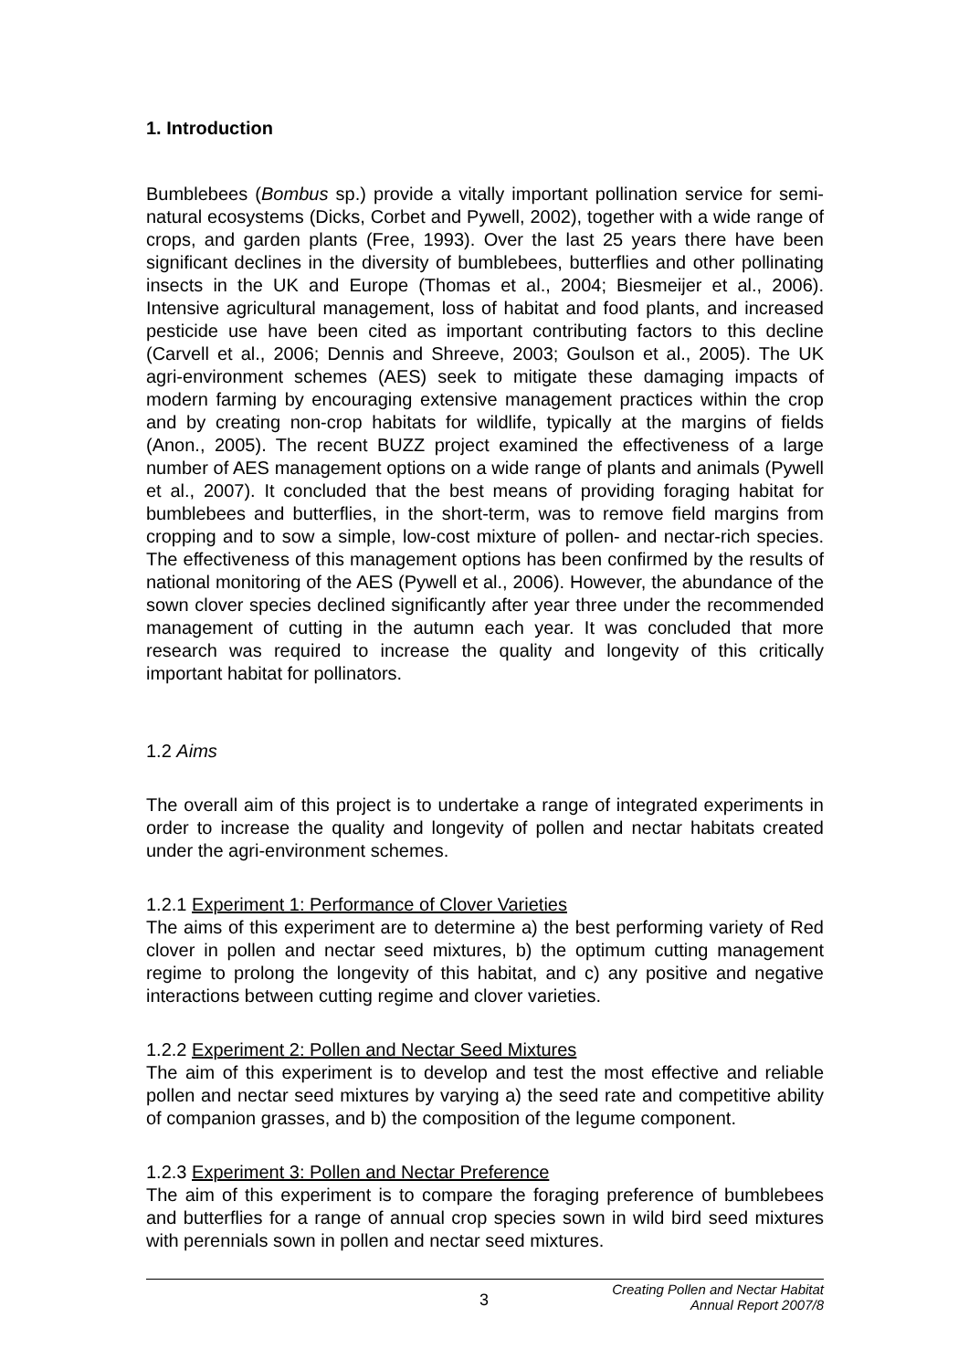1. Introduction
Bumblebees (Bombus sp.) provide a vitally important pollination service for semi-natural ecosystems (Dicks, Corbet and Pywell, 2002), together with a wide range of crops, and garden plants (Free, 1993). Over the last 25 years there have been significant declines in the diversity of bumblebees, butterflies and other pollinating insects in the UK and Europe (Thomas et al., 2004; Biesmeijer et al., 2006). Intensive agricultural management, loss of habitat and food plants, and increased pesticide use have been cited as important contributing factors to this decline (Carvell et al., 2006; Dennis and Shreeve, 2003; Goulson et al., 2005). The UK agri-environment schemes (AES) seek to mitigate these damaging impacts of modern farming by encouraging extensive management practices within the crop and by creating non-crop habitats for wildlife, typically at the margins of fields (Anon., 2005). The recent BUZZ project examined the effectiveness of a large number of AES management options on a wide range of plants and animals (Pywell et al., 2007). It concluded that the best means of providing foraging habitat for bumblebees and butterflies, in the short-term, was to remove field margins from cropping and to sow a simple, low-cost mixture of pollen- and nectar-rich species. The effectiveness of this management options has been confirmed by the results of national monitoring of the AES (Pywell et al., 2006). However, the abundance of the sown clover species declined significantly after year three under the recommended management of cutting in the autumn each year. It was concluded that more research was required to increase the quality and longevity of this critically important habitat for pollinators.
1.2 Aims
The overall aim of this project is to undertake a range of integrated experiments in order to increase the quality and longevity of pollen and nectar habitats created under the agri-environment schemes.
1.2.1 Experiment 1: Performance of Clover Varieties
The aims of this experiment are to determine a) the best performing variety of Red clover in pollen and nectar seed mixtures, b) the optimum cutting management regime to prolong the longevity of this habitat, and c) any positive and negative interactions between cutting regime and clover varieties.
1.2.2 Experiment 2: Pollen and Nectar Seed Mixtures
The aim of this experiment is to develop and test the most effective and reliable pollen and nectar seed mixtures by varying a) the seed rate and competitive ability of companion grasses, and b) the composition of the legume component.
1.2.3 Experiment 3: Pollen and Nectar Preference
The aim of this experiment is to compare the foraging preference of bumblebees and butterflies for a range of annual crop species sown in wild bird seed mixtures with perennials sown in pollen and nectar seed mixtures.
3
Creating Pollen and Nectar Habitat
Annual Report 2007/8